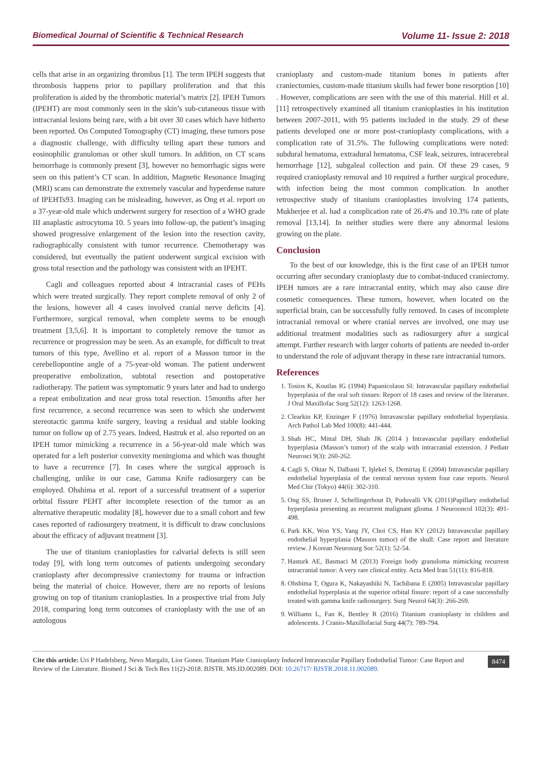Biomedical Journal of Scientific & Technical Research Volume 11- Issue 2: 2018
cells that arise in an organizing thrombus [1]. The term IPEH suggests that thrombosis happens prior to papillary proliferation and that this proliferation is aided by the thrombotic material’s matrix [2]. IPEH Tumors (IPEHT) are most commonly seen in the skin’s sub-cutaneous tissue with intracranial lesions being rare, with a bit over 30 cases which have hitherto been reported. On Computed Tomography (CT) imaging, these tumors pose a diagnostic challenge, with difficulty telling apart these tumors and eosinophilic granulomas or other skull tumors. In addition, on CT scans hemorrhage is commonly present [3], however no hemorrhagic signs were seen on this patient’s CT scan. In addition, Magnetic Resonance Imaging (MRI) scans can demonstrate the extremely vascular and hyperdense nature of IPEHTs93. Imaging can be misleading, however, as Ong et al. report on a 37-year-old male which underwent surgery for resection of a WHO grade III anaplastic astrocytoma 10. 5 years into follow-up, the patient’s imaging showed progressive enlargement of the lesion into the resection cavity, radiographically consistent with tumor recurrence. Chemotherapy was considered, but eventually the patient underwent surgical excision with gross total resection and the pathology was consistent with an IPEHT.
Cagli and colleagues reported about 4 intracranial cases of PEHs which were treated surgically. They report complete removal of only 2 of the lesions, however all 4 cases involved cranial nerve deficits [4]. Furthermore, surgical removal, when complete seems to be enough treatment [3,5,6]. It is important to completely remove the tumor as recurrence or progression may be seen. As an example, for difficult to treat tumors of this type, Avellino et al. report of a Masson tumor in the cerebellopontine angle of a 75-year-old woman. The patient underwent preoperative embolization, subtotal resection and postoperative radiotherapy. The patient was symptomatic 9 years later and had to undergo a repeat embolization and near gross total resection. 15months after her first recurrence, a second recurrence was seen to which she underwent stereotactic gamma knife surgery, leaving a residual and stable looking tumor on follow up of 2.75 years. Indeed, Hastruk et al. also reported on an IPEH tumor mimicking a recurrence in a 56-year-old male which was operated for a left posterior convexity meningioma and which was thought to have a recurrence [7]. In cases where the surgical approach is challenging, unlike in our case, Gamma Knife radiosurgery can be employed. Ohshima et al. report of a successful treatment of a superior orbital fissure PEHT after incomplete resection of the tumor as an alternative therapeutic modality [8], however due to a small cohort and few cases reported of radiosurgery treatment, it is difficult to draw conclusions about the efficacy of adjuvant treatment [3].
The use of titanium cranioplasties for calvarial defects is still seen today [9], with long term outcomes of patients undergoing secondary cranioplasty after decompressive craniectomy for trauma or infraction being the material of choice. However, there are no reports of lesions growing on top of titanium cranioplasties. In a prospective trial from July 2018, comparing long term outcomes of cranioplasty with the use of an autologous
cranioplasty and custom-made titanium bones in patients after craniectomies, custom-made titanium skulls had fewer bone resorption [10] . However, complications are seen with the use of this material. Hill et al. [11] retrospectively examined all titanium cranioplasties in his institution between 2007-2011, with 95 patients included in the study. 29 of these patients developed one or more post-cranioplasty complications, with a complication rate of 31.5%. The following complications were noted: subdural hematoma, extradural hematoma, CSF leak, seizures, intracerebral hemorrhage [12], subgaleal collection and pain. Of these 29 cases, 9 required cranioplasty removal and 10 required a further surgical procedure, with infection being the most common complication. In another retrospective study of titanium cranioplasties involving 174 patients, Mukherjee et al. had a complication rate of 26.4% and 10.3% rate of plate removal [13,14]. In neither studies were there any abnormal lesions growing on the plate.
Conclusion
To the best of our knowledge, this is the first case of an IPEH tumor occurring after secondary cranioplasty due to combat-induced craniectomy. IPEH tumors are a rare intracranial entity, which may also cause dire cosmetic consequences. These tumors, however, when located on the superficial brain, can be successfully fully removed. In cases of incomplete intracranial removal or where cranial nerves are involved, one may use additional treatment modalities such as radiosurgery after a surgical attempt. Further research with larger cohorts of patients are needed in-order to understand the role of adjuvant therapy in these rare intracranial tumors.
References
1. Tosios K, Koutlas IG (1994) Papanicolaou SI: Intravascular papillary endothelial hyperplasia of the oral soft tissues: Report of 18 cases and review of the literature. J Oral Maxillofac Surg 52(12): 1263-1268.
2. Clearkin KP, Enzinger F (1976) Intravascular papillary endothelial hyperplasia. Arch Pathol Lab Med 100(8): 441-444.
3. Shah HC, Mittal DH, Shah JK (2014 ) Intravascular papillary endothelial hyperplasia (Masson’s tumor) of the scalp with intracranial extension. J Pediatr Neurosci 9(3): 260-262.
4. Cagli S, Oktar N, Dalbasti T, Işlekel S, Demirtaş E (2004) Intravascular papillary endothelial hyperplasia of the central nervous system four case reports. Neurol Med Chir (Tokyo) 44(6): 302-310.
5. Ong SS, Bruner J, Schellingerhout D, Puduvalli VK (2011)Papillary endothelial hyperplasia presenting as recurrent malignant glioma. J Neurooncol 102(3): 491-498.
6. Park KK, Won YS, Yang JY, Choi CS, Han KY (2012) Intravascular papillary endothelial hyperplasia (Masson tumor) of the skull: Case report and literature review. J Korean Neurosurg Soc 52(1): 52-54.
7. Hasturk AE, Basmaci M (2013) Foreign body granuloma mimicking recurrent intracranial tumor: A very rare clinical entity. Acta Med Iran 51(11): 816-818.
8. Ohshima T, Ogura K, Nakayashiki N, Tachibana E (2005) Intravascular papillary endothelial hyperplasia at the superior orbital fissure: report of a case successfully treated with gamma knife radiosurgery. Surg Neurol 64(3): 266-269.
9. Williams L, Fan K, Bentley R (2016) Titanium cranioplasty in children and adolescents. J Cranio-Maxillofacial Surg 44(7): 789-794.
Cite this article: Uri P Hadelsberg, Nevo Margalit, Lior Gonen. Titanium Plate Cranioplasty Induced Intravascular Papillary Endothelial Tumor: Case Report and Review of the Literature. Biomed J Sci & Tech Res 11(2)-2018. BJSTR. MS.ID.002089. DOI: 10.26717/ BJSTR.2018.11.002089.
8474